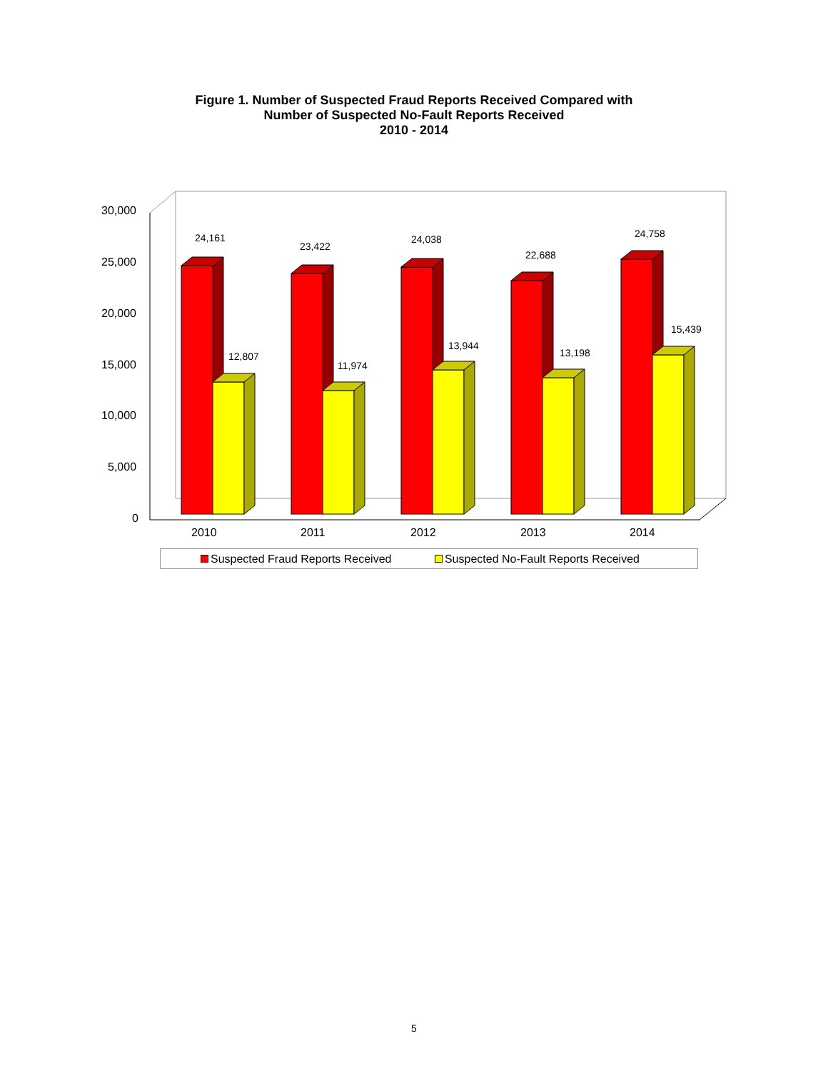Figure 1. Number of Suspected Fraud Reports Received Compared with
Number of Suspected No-Fault Reports Received
2010 - 2014
30,000
25,000
20,000
15,000
10,000
5,000
0
24,161
12,807
23,422
11,974
24,038
13,944
22,688
13,198
24,758
15,439
2010 2011 2012 2013 2014
Suspected Fraud Reports Received Suspected No-Fault Reports Received
5